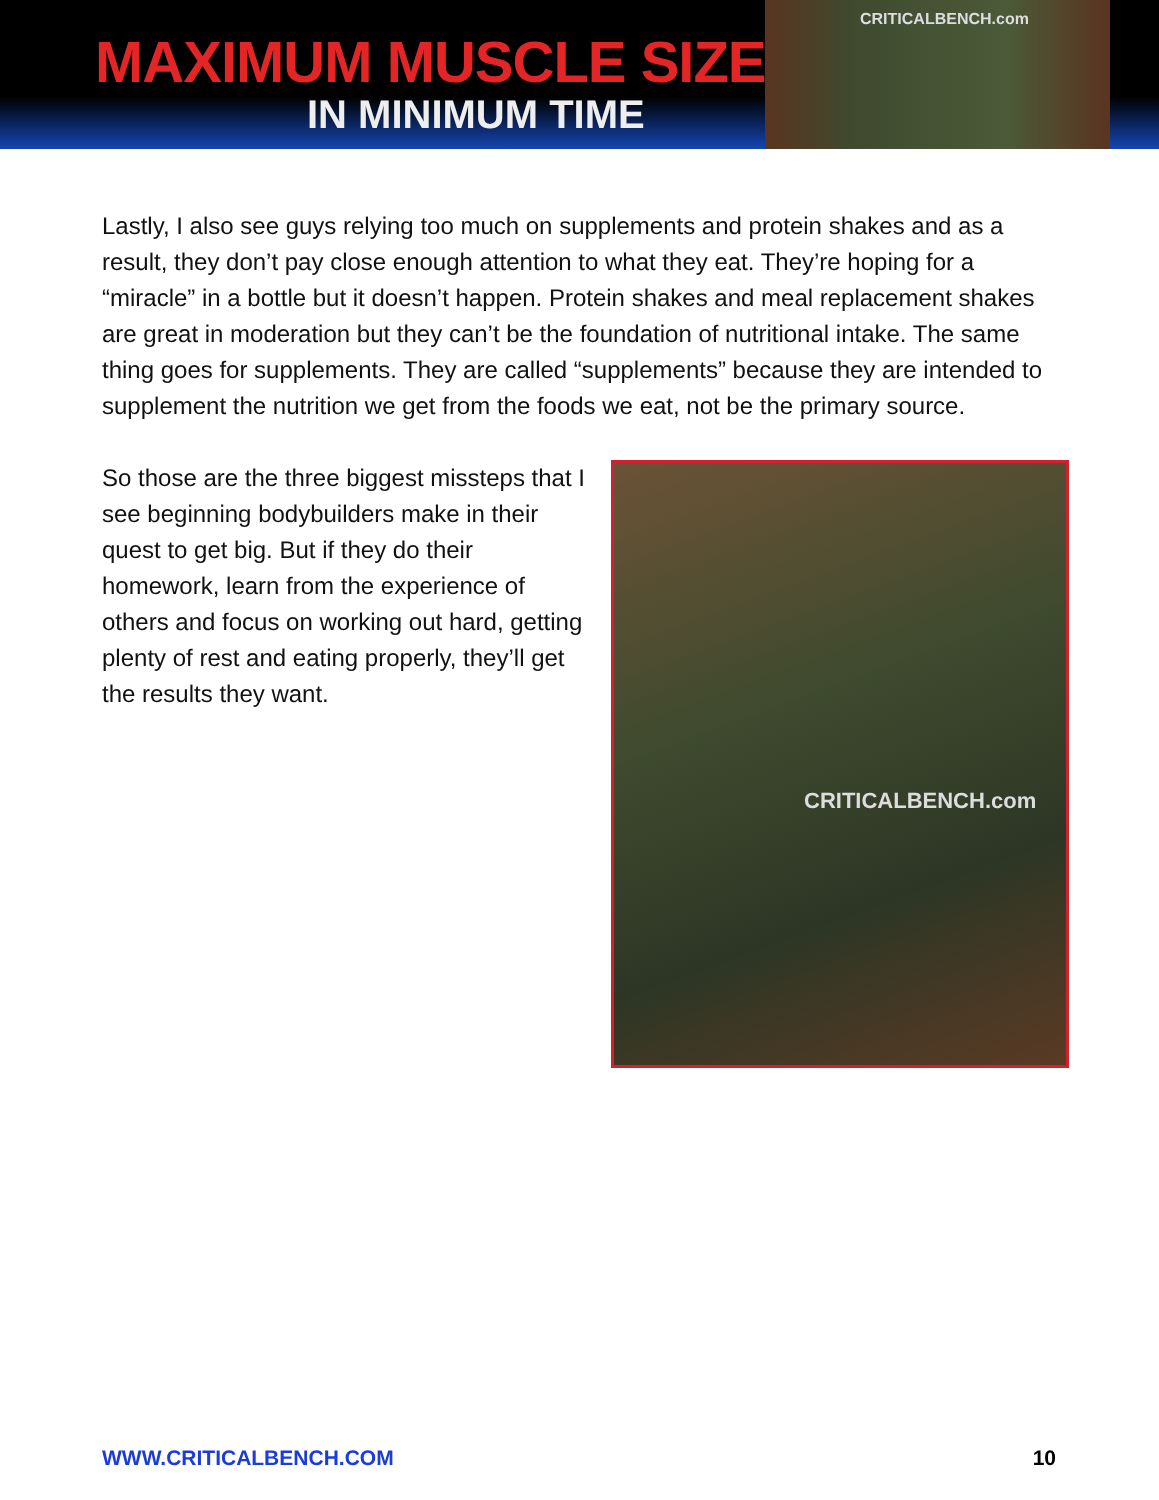MAXIMUM MUSCLE SIZE
IN MINIMUM TIME
CRITICALBENCH.com
Lastly, I also see guys relying too much on supplements and protein shakes and as a result, they don’t pay close enough attention to what they eat. They’re hoping for a “miracle” in a bottle but it doesn’t happen. Protein shakes and meal replacement shakes are great in moderation but they can’t be the foundation of nutritional intake. The same thing goes for supplements. They are called “supplements” because they are intended to supplement the nutrition we get from the foods we eat, not be the primary source.
CRITICALBENCH.com
So those are the three biggest missteps that I see beginning bodybuilders make in their quest to get big. But if they do their homework, learn from the experience of others and focus on working out hard, getting plenty of rest and eating properly, they’ll get the results they want.
WWW.CRITICALBENCH.COM 10